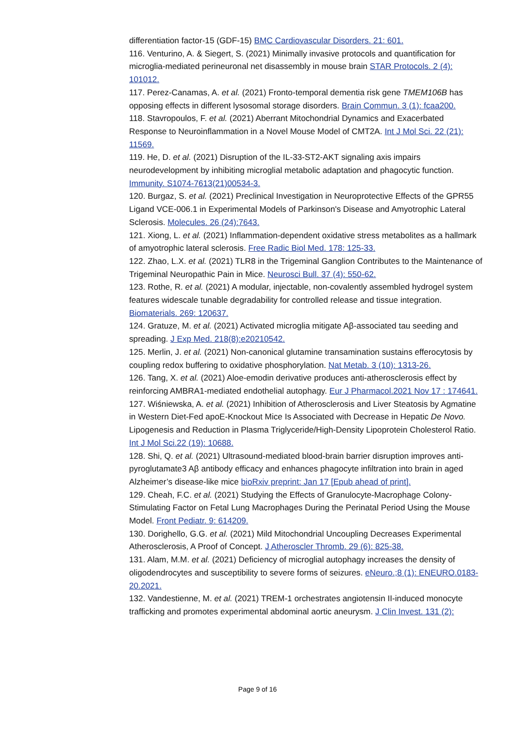differentiation factor-15 (GDF-15) BMC Cardiovascular Disorders. 21: 601.
116. Venturino, A. & Siegert, S. (2021) Minimally invasive protocols and quantification for microglia-mediated perineuronal net disassembly in mouse brain STAR Protocols. 2 (4): 101012.
117. Perez-Canamas, A. et al. (2021) Fronto-temporal dementia risk gene TMEM106B has opposing effects in different lysosomal storage disorders. Brain Commun. 3 (1): fcaa200.
118. Stavropoulos, F. et al. (2021) Aberrant Mitochondrial Dynamics and Exacerbated Response to Neuroinflammation in a Novel Mouse Model of CMT2A. Int J Mol Sci. 22 (21): 11569.
119. He, D. et al. (2021) Disruption of the IL-33-ST2-AKT signaling axis impairs neurodevelopment by inhibiting microglial metabolic adaptation and phagocytic function. Immunity. S1074-7613(21)00534-3.
120. Burgaz, S. et al. (2021) Preclinical Investigation in Neuroprotective Effects of the GPR55 Ligand VCE-006.1 in Experimental Models of Parkinson's Disease and Amyotrophic Lateral Sclerosis. Molecules. 26 (24):7643.
121. Xiong, L. et al. (2021) Inflammation-dependent oxidative stress metabolites as a hallmark of amyotrophic lateral sclerosis. Free Radic Biol Med. 178: 125-33.
122. Zhao, L.X. et al. (2021) TLR8 in the Trigeminal Ganglion Contributes to the Maintenance of Trigeminal Neuropathic Pain in Mice. Neurosci Bull. 37 (4): 550-62.
123. Rothe, R. et al. (2021) A modular, injectable, non-covalently assembled hydrogel system features widescale tunable degradability for controlled release and tissue integration. Biomaterials. 269: 120637.
124. Gratuze, M. et al. (2021) Activated microglia mitigate Aβ-associated tau seeding and spreading. J Exp Med. 218(8):e20210542.
125. Merlin, J. et al. (2021) Non-canonical glutamine transamination sustains efferocytosis by coupling redox buffering to oxidative phosphorylation. Nat Metab. 3 (10): 1313-26.
126. Tang, X. et al. (2021) Aloe-emodin derivative produces anti-atherosclerosis effect by reinforcing AMBRA1-mediated endothelial autophagy. Eur J Pharmacol.2021 Nov 17 : 174641.
127. Wiśniewska, A. et al. (2021) Inhibition of Atherosclerosis and Liver Steatosis by Agmatine in Western Diet-Fed apoE-Knockout Mice Is Associated with Decrease in Hepatic De Novo. Lipogenesis and Reduction in Plasma Triglyceride/High-Density Lipoprotein Cholesterol Ratio. Int J Mol Sci.22 (19): 10688.
128. Shi, Q. et al. (2021) Ultrasound-mediated blood-brain barrier disruption improves anti-pyroglutamate3 Aβ antibody efficacy and enhances phagocyte infiltration into brain in aged Alzheimer’s disease-like mice bioRxiv preprint: Jan 17 [Epub ahead of print].
129. Cheah, F.C. et al. (2021) Studying the Effects of Granulocyte-Macrophage Colony-Stimulating Factor on Fetal Lung Macrophages During the Perinatal Period Using the Mouse Model. Front Pediatr. 9: 614209.
130. Dorighello, G.G. et al. (2021) Mild Mitochondrial Uncoupling Decreases Experimental Atherosclerosis, A Proof of Concept. J Atheroscler Thromb. 29 (6): 825-38.
131. Alam, M.M. et al. (2021) Deficiency of microglial autophagy increases the density of oligodendrocytes and susceptibility to severe forms of seizures. eNeuro.;8 (1): ENEURO.0183-20.2021.
132. Vandestienne, M. et al. (2021) TREM-1 orchestrates angiotensin II-induced monocyte trafficking and promotes experimental abdominal aortic aneurysm. J Clin Invest. 131 (2):
Page 9 of 16